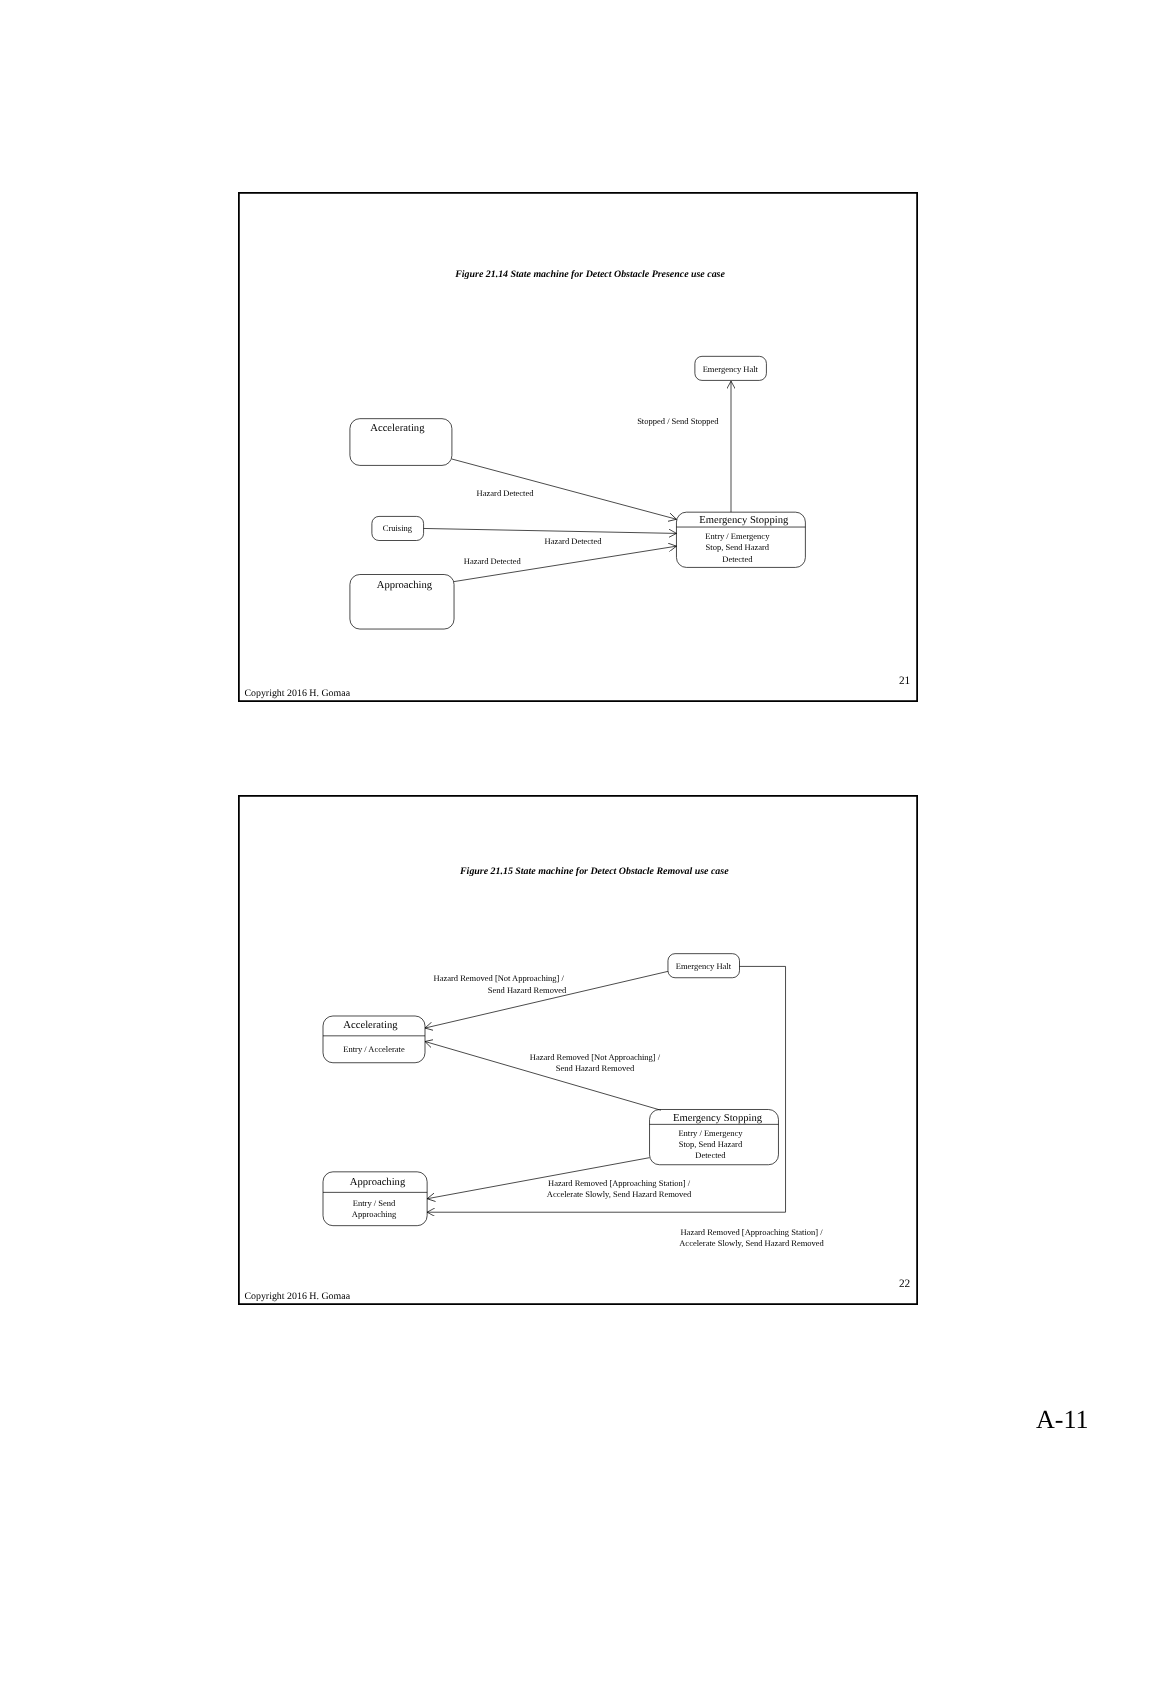Figure 21.14 State machine for Detect Obstacle Presence use case
Emergency Halt
Accelerating
Stopped / Send Stopped
Hazard Detected
Cruising
Emergency Stopping
Entry / Emergency
Stop, Send Hazard
Detected
Hazard Detected
Hazard Detected
Approaching
21
Copyright 2016 H. Gomaa
Figure 21.15 State machine for Detect Obstacle Removal use case
Emergency Halt
Hazard Removed [Not Approaching] /
Send Hazard Removed
Accelerating
Entry / Accelerate
Hazard Removed [Not Approaching] /
Send Hazard Removed
Emergency Stopping
Entry / Emergency
Stop, Send Hazard
Detected
Approaching
Entry / Send
Approaching
Hazard Removed [Approaching Station] /
Accelerate Slowly, Send Hazard Removed
Hazard Removed [Approaching Station] /
Accelerate Slowly, Send Hazard Removed
22
Copyright 2016 H. Gomaa
A-11